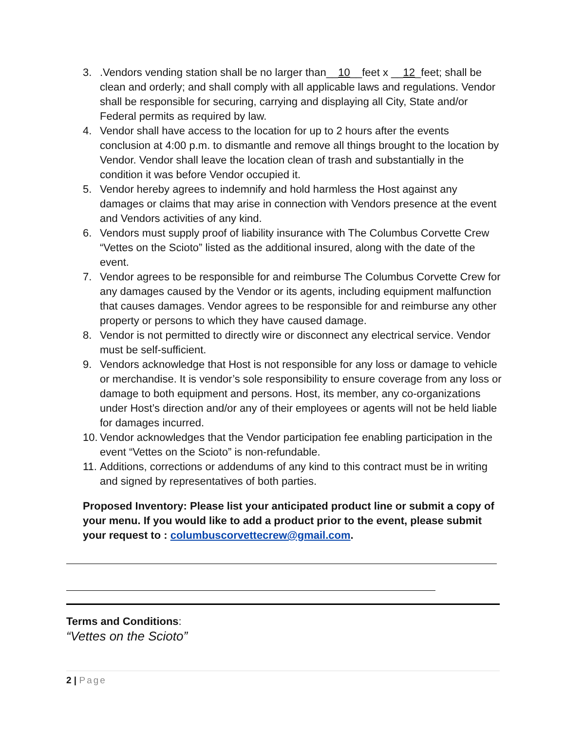3..Vendors vending station shall be no larger than__10__feet x __12_feet; shall be clean and orderly; and shall comply with all applicable laws and regulations. Vendor shall be responsible for securing, carrying and displaying all City, State and/or Federal permits as required by law.
4. Vendor shall have access to the location for up to 2 hours after the events conclusion at 4:00 p.m. to dismantle and remove all things brought to the location by Vendor. Vendor shall leave the location clean of trash and substantially in the condition it was before Vendor occupied it.
5. Vendor hereby agrees to indemnify and hold harmless the Host against any damages or claims that may arise in connection with Vendors presence at the event and Vendors activities of any kind.
6. Vendors must supply proof of liability insurance with The Columbus Corvette Crew “Vettes on the Scioto” listed as the additional insured, along with the date of the event.
7. Vendor agrees to be responsible for and reimburse The Columbus Corvette Crew for any damages caused by the Vendor or its agents, including equipment malfunction that causes damages. Vendor agrees to be responsible for and reimburse any other property or persons to which they have caused damage.
8. Vendor is not permitted to directly wire or disconnect any electrical service. Vendor must be self-sufficient.
9. Vendors acknowledge that Host is not responsible for any loss or damage to vehicle or merchandise. It is vendor’s sole responsibility to ensure coverage from any loss or damage to both equipment and persons. Host, its member, any co-organizations under Host’s direction and/or any of their employees or agents will not be held liable for damages incurred.
10. Vendor acknowledges that the Vendor participation fee enabling participation in the event “Vettes on the Scioto” is non-refundable.
11. Additions, corrections or addendums of any kind to this contract must be in writing and signed by representatives of both parties.
Proposed Inventory: Please list your anticipated product line or submit a copy of your menu. If you would like to add a product prior to the event, please submit your request to : columbuscorvettecrew@gmail.com.
Terms and Conditions:
“Vettes on the Scioto”
2 | Page